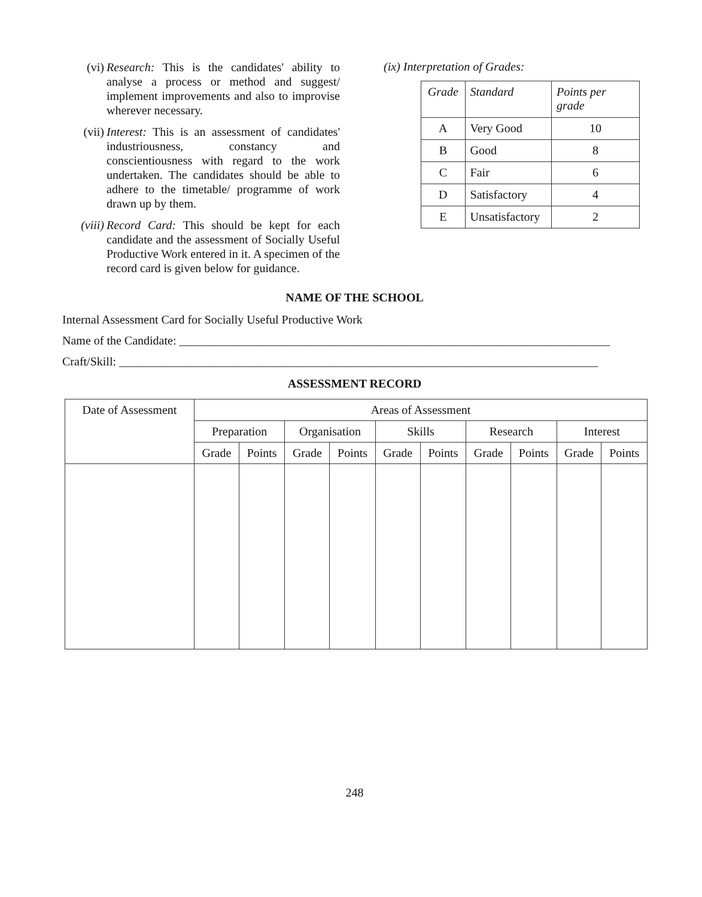(vi) Research: This is the candidates' ability to analyse a process or method and suggest/ implement improvements and also to improvise wherever necessary.
(vii) Interest: This is an assessment of candidates' industriousness, constancy and conscientiousness with regard to the work undertaken. The candidates should be able to adhere to the timetable/ programme of work drawn up by them.
(viii) Record Card: This should be kept for each candidate and the assessment of Socially Useful Productive Work entered in it. A specimen of the record card is given below for guidance.
(ix) Interpretation of Grades:
| Grade | Standard | Points per grade |
| --- | --- | --- |
| A | Very Good | 10 |
| B | Good | 8 |
| C | Fair | 6 |
| D | Satisfactory | 4 |
| E | Unsatisfactory | 2 |
NAME OF THE SCHOOL
Internal Assessment Card for Socially Useful Productive Work
Name of the Candidate: ________________________________________________________________________
Craft/Skill: ________________________________________________________________________________
ASSESSMENT RECORD
| Date of Assessment | Areas of Assessment | | | | | | | | | |
| --- | --- | --- | --- | --- | --- | --- | --- | --- | --- | --- |
| | Preparation | | Organisation | | Skills | | Research | | Interest | |
| | Grade | Points | Grade | Points | Grade | Points | Grade | Points | Grade | Points |
248